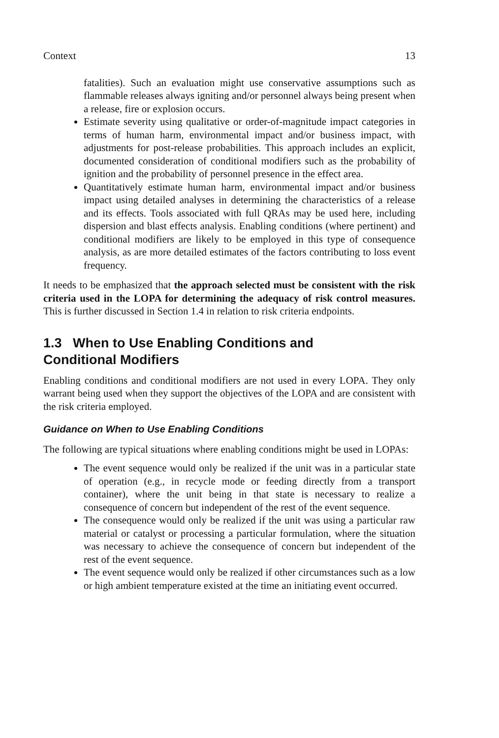Context 13
fatalities). Such an evaluation might use conservative assumptions such as flammable releases always igniting and/or personnel always being present when a release, fire or explosion occurs.
Estimate severity using qualitative or order-of-magnitude impact categories in terms of human harm, environmental impact and/or business impact, with adjustments for post-release probabilities. This approach includes an explicit, documented consideration of conditional modifiers such as the probability of ignition and the probability of personnel presence in the effect area.
Quantitatively estimate human harm, environmental impact and/or business impact using detailed analyses in determining the characteristics of a release and its effects. Tools associated with full QRAs may be used here, including dispersion and blast effects analysis. Enabling conditions (where pertinent) and conditional modifiers are likely to be employed in this type of consequence analysis, as are more detailed estimates of the factors contributing to loss event frequency.
It needs to be emphasized that the approach selected must be consistent with the risk criteria used in the LOPA for determining the adequacy of risk control measures. This is further discussed in Section 1.4 in relation to risk criteria endpoints.
1.3 When to Use Enabling Conditions and
Conditional Modifiers
Enabling conditions and conditional modifiers are not used in every LOPA. They only warrant being used when they support the objectives of the LOPA and are consistent with the risk criteria employed.
Guidance on When to Use Enabling Conditions
The following are typical situations where enabling conditions might be used in LOPAs:
The event sequence would only be realized if the unit was in a particular state of operation (e.g., in recycle mode or feeding directly from a transport container), where the unit being in that state is necessary to realize a consequence of concern but independent of the rest of the event sequence.
The consequence would only be realized if the unit was using a particular raw material or catalyst or processing a particular formulation, where the situation was necessary to achieve the consequence of concern but independent of the rest of the event sequence.
The event sequence would only be realized if other circumstances such as a low or high ambient temperature existed at the time an initiating event occurred.